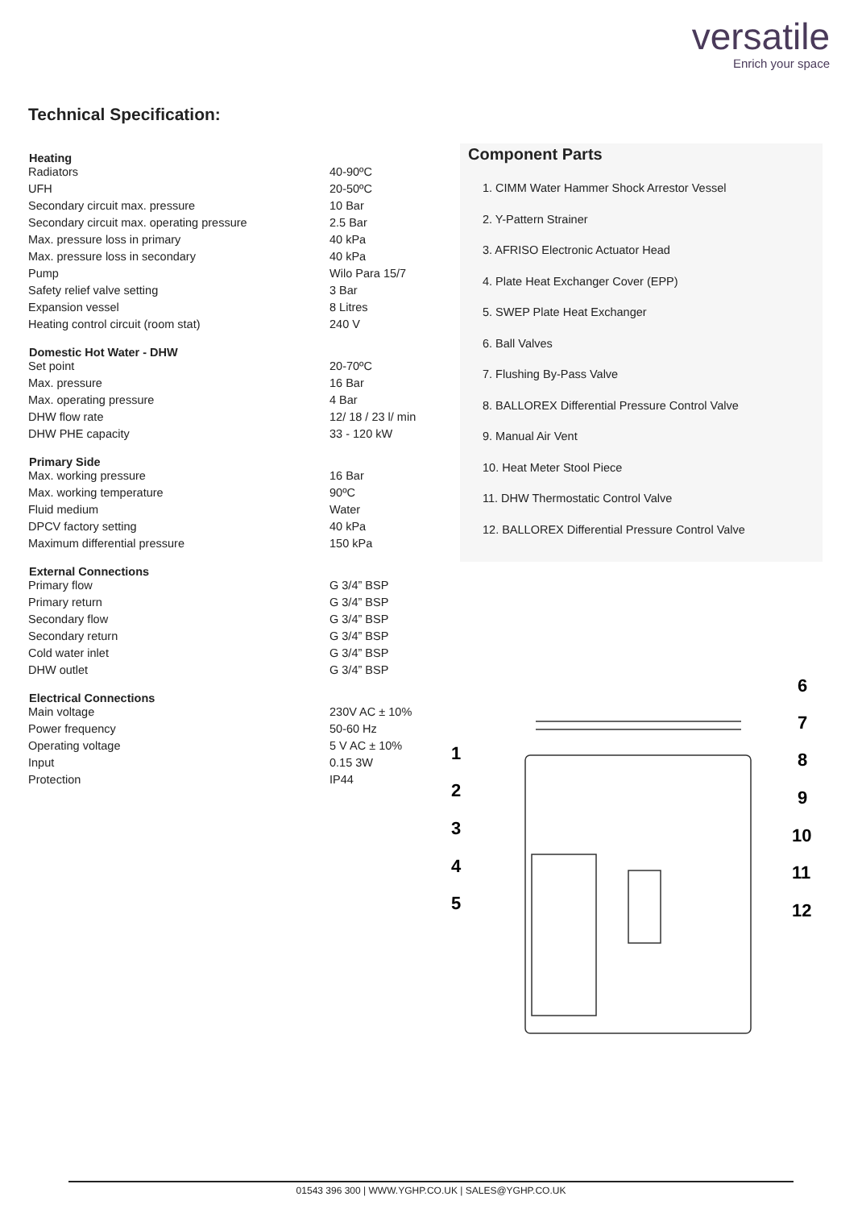versatile
Enrich your space
Technical Specification:
| Heating | |
| --- | --- |
| Radiators | 40-90ºC |
| UFH | 20-50ºC |
| Secondary circuit max. pressure | 10 Bar |
| Secondary circuit max. operating pressure | 2.5 Bar |
| Max. pressure loss in primary | 40 kPa |
| Max. pressure loss in secondary | 40 kPa |
| Pump | Wilo Para 15/7 |
| Safety relief valve setting | 3 Bar |
| Expansion vessel | 8 Litres |
| Heating control circuit (room stat) | 240 V |
| Domestic Hot Water - DHW | |
| Set point | 20-70ºC |
| Max. pressure | 16 Bar |
| Max. operating pressure | 4 Bar |
| DHW flow rate | 12/ 18 / 23 l/ min |
| DHW PHE capacity | 33 - 120 kW |
| Primary Side | |
| Max. working pressure | 16 Bar |
| Max. working temperature | 90ºC |
| Fluid medium | Water |
| DPCV factory setting | 40 kPa |
| Maximum differential pressure | 150 kPa |
| External Connections | |
| Primary flow | G 3/4” BSP |
| Primary return | G 3/4” BSP |
| Secondary flow | G 3/4” BSP |
| Secondary return | G 3/4” BSP |
| Cold water inlet | G 3/4” BSP |
| DHW outlet | G 3/4” BSP |
| Electrical Connections | |
| Main voltage | 230V AC ± 10% |
| Power frequency | 50-60 Hz |
| Operating voltage | 5 V AC ± 10% |
| Input | 0.15 3W |
| Protection | IP44 |
Component Parts
1. CIMM Water Hammer Shock Arrestor Vessel
2. Y-Pattern Strainer
3. AFRISO Electronic Actuator Head
4. Plate Heat Exchanger Cover (EPP)
5. SWEP Plate Heat Exchanger
6. Ball Valves
7. Flushing By-Pass Valve
8. BALLOREX Differential Pressure Control Valve
9. Manual Air Vent
10. Heat Meter Stool Piece
11. DHW Thermostatic Control Valve
12. BALLOREX Differential Pressure Control Valve
1
2
3
4
5
6
7
8
9
10
11
12
01543 396 300 | WWW.YGHP.CO.UK | SALES@YGHP.CO.UK